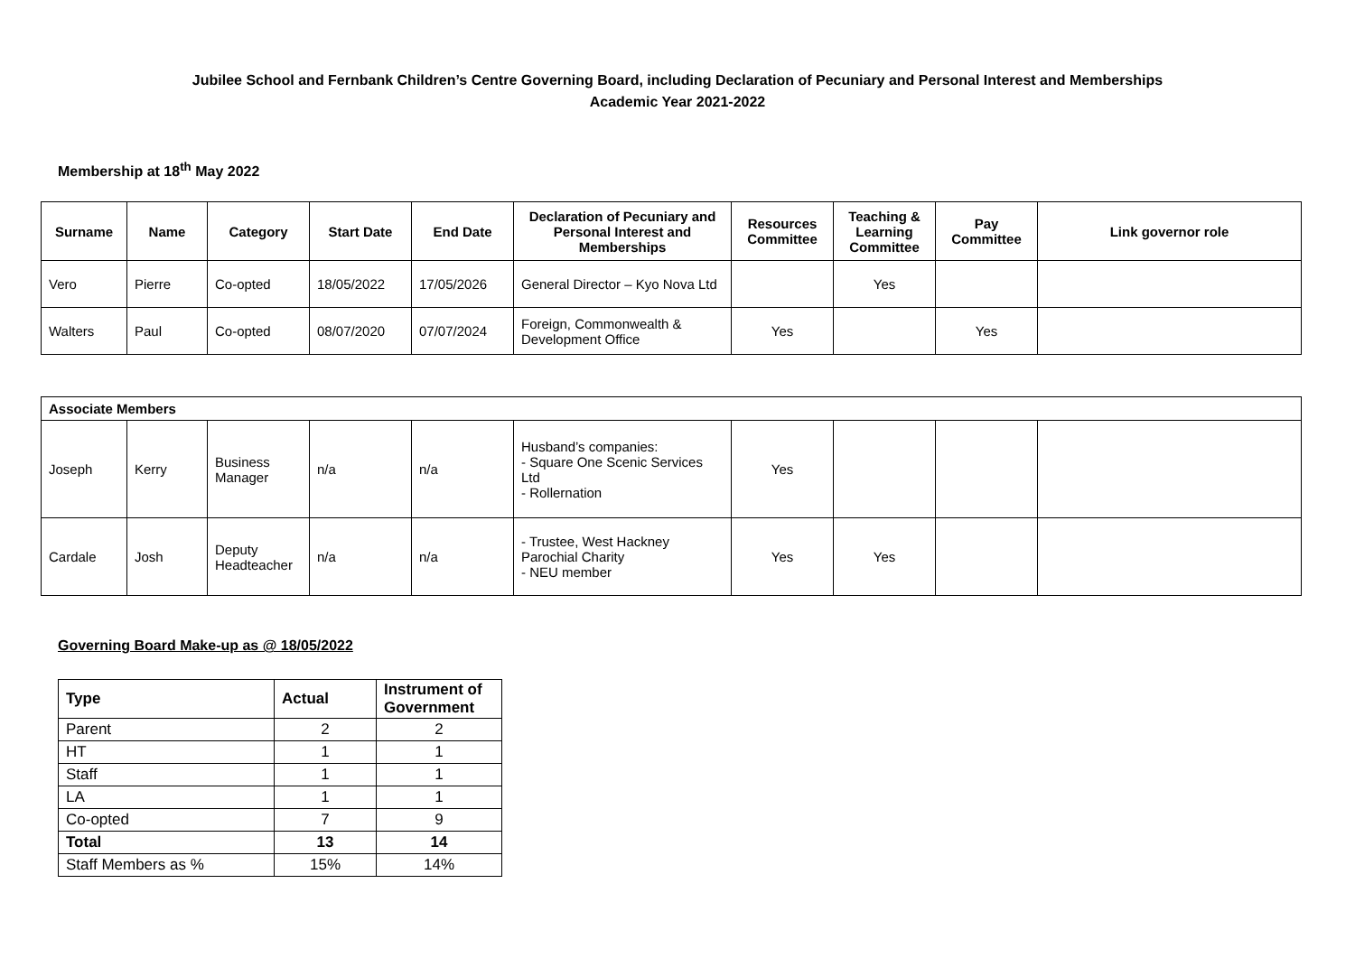Jubilee School and Fernbank Children’s Centre Governing Board, including Declaration of Pecuniary and Personal Interest and Memberships
Academic Year 2021-2022
Membership at 18<sup>th</sup> May 2022
| Surname | Name | Category | Start Date | End Date | Declaration of Pecuniary and Personal Interest and Memberships | Resources Committee | Teaching & Learning Committee | Pay Committee | Link governor role |
| --- | --- | --- | --- | --- | --- | --- | --- | --- | --- |
| Vero | Pierre | Co-opted | 18/05/2022 | 17/05/2026 | General Director – Kyo Nova Ltd | | Yes | | |
| Walters | Paul | Co-opted | 08/07/2020 | 07/07/2024 | Foreign, Commonwealth & Development Office | Yes | | Yes | |
| Associate Members | | | | | | | | | |
| Joseph | Kerry | Business Manager | n/a | n/a | Husband’s companies: - Square One Scenic Services Ltd - Rollernation | Yes | | | |
| Cardale | Josh | Deputy Headteacher | n/a | n/a | - Trustee, West Hackney Parochial Charity - NEU member | Yes | Yes | | |
Governing Board Make-up as @ 18/05/2022
| Type | Actual | Instrument of Government |
| Parent | 2 | 2 |
| HT | 1 | 1 |
| Staff | 1 | 1 |
| LA | 1 | 1 |
| Co-opted | 7 | 9 |
| Total | 13 | 14 |
| Staff Members as % | 15% | 14% |